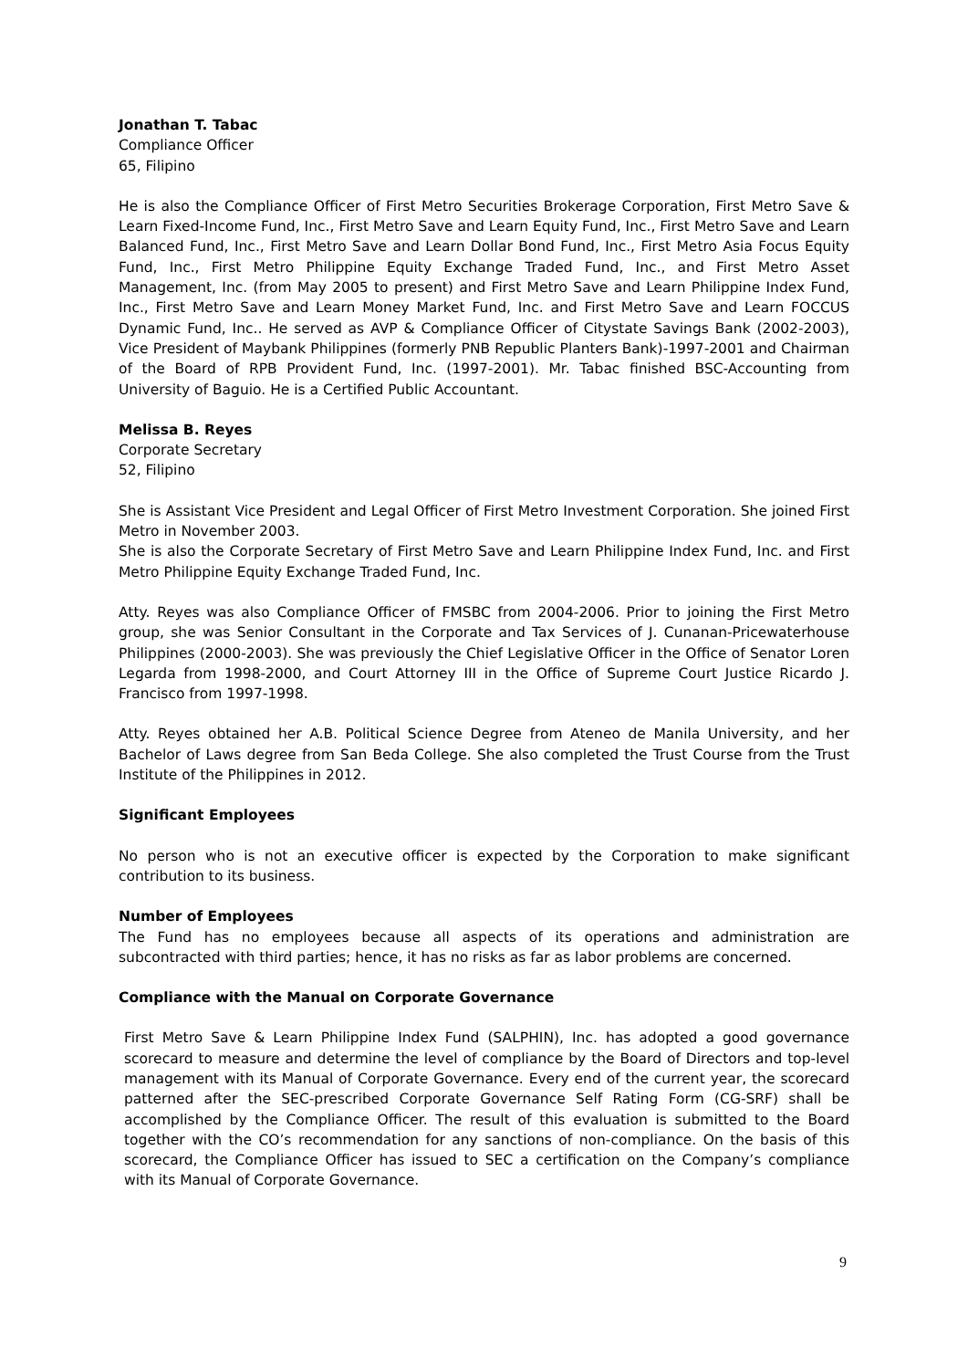Jonathan T. Tabac
Compliance Officer
65, Filipino
He is also the Compliance Officer of First Metro Securities Brokerage Corporation, First Metro Save & Learn Fixed-Income Fund, Inc., First Metro Save and Learn Equity Fund, Inc., First Metro Save and Learn Balanced Fund, Inc., First Metro Save and Learn Dollar Bond Fund, Inc., First Metro Asia Focus Equity Fund, Inc., First Metro Philippine Equity Exchange Traded Fund, Inc., and First Metro Asset Management, Inc. (from May 2005 to present) and First Metro Save and Learn Philippine Index Fund, Inc., First Metro Save and Learn Money Market Fund, Inc. and First Metro Save and Learn FOCCUS Dynamic Fund, Inc.. He served as AVP & Compliance Officer of Citystate Savings Bank (2002-2003), Vice President of Maybank Philippines (formerly PNB Republic Planters Bank)-1997-2001 and Chairman of the Board of RPB Provident Fund, Inc. (1997-2001). Mr. Tabac finished BSC-Accounting from University of Baguio. He is a Certified Public Accountant.
Melissa B. Reyes
Corporate Secretary
52, Filipino
She is Assistant Vice President and Legal Officer of First Metro Investment Corporation. She joined First Metro in November 2003.
She is also the Corporate Secretary of First Metro Save and Learn Philippine Index Fund, Inc. and First Metro Philippine Equity Exchange Traded Fund, Inc.
Atty. Reyes was also Compliance Officer of FMSBC from 2004-2006. Prior to joining the First Metro group, she was Senior Consultant in the Corporate and Tax Services of J. Cunanan-Pricewaterhouse Philippines (2000-2003). She was previously the Chief Legislative Officer in the Office of Senator Loren Legarda from 1998-2000, and Court Attorney III in the Office of Supreme Court Justice Ricardo J. Francisco from 1997-1998.
Atty. Reyes obtained her A.B. Political Science Degree from Ateneo de Manila University, and her Bachelor of Laws degree from San Beda College. She also completed the Trust Course from the Trust Institute of the Philippines in 2012.
Significant Employees
No person who is not an executive officer is expected by the Corporation to make significant contribution to its business.
Number of Employees
The Fund has no employees because all aspects of its operations and administration are subcontracted with third parties; hence, it has no risks as far as labor problems are concerned.
Compliance with the Manual on Corporate Governance
First Metro Save & Learn Philippine Index Fund (SALPHIN), Inc. has adopted a good governance scorecard to measure and determine the level of compliance by the Board of Directors and top-level management with its Manual of Corporate Governance. Every end of the current year, the scorecard patterned after the SEC-prescribed Corporate Governance Self Rating Form (CG-SRF) shall be accomplished by the Compliance Officer. The result of this evaluation is submitted to the Board together with the CO’s recommendation for any sanctions of non-compliance. On the basis of this scorecard, the Compliance Officer has issued to SEC a certification on the Company’s compliance with its Manual of Corporate Governance.
9